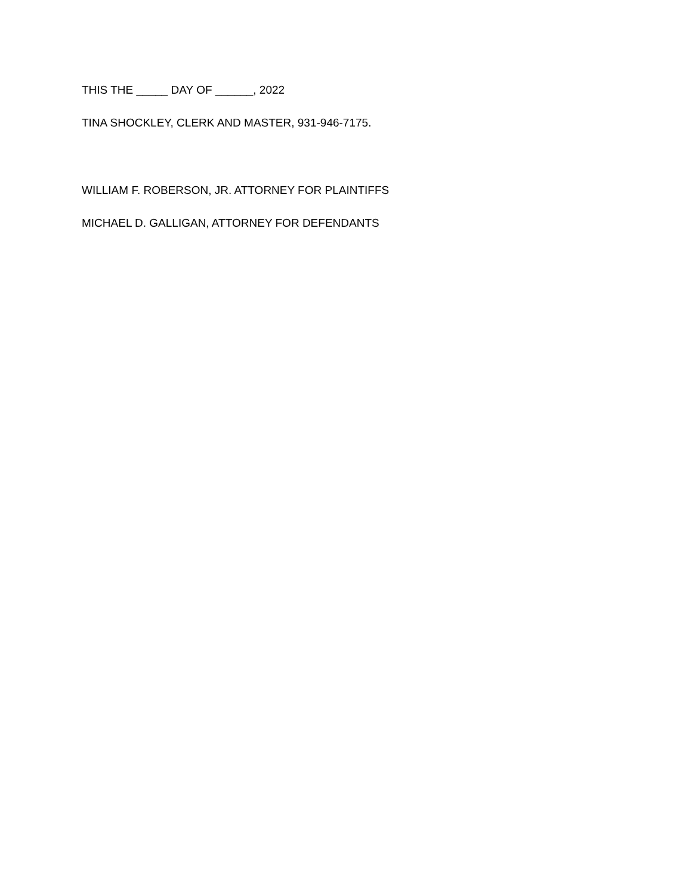THIS THE _____ DAY OF ______, 2022
TINA SHOCKLEY, CLERK AND MASTER, 931-946-7175.
WILLIAM F. ROBERSON, JR. ATTORNEY FOR PLAINTIFFS
MICHAEL D. GALLIGAN, ATTORNEY FOR DEFENDANTS